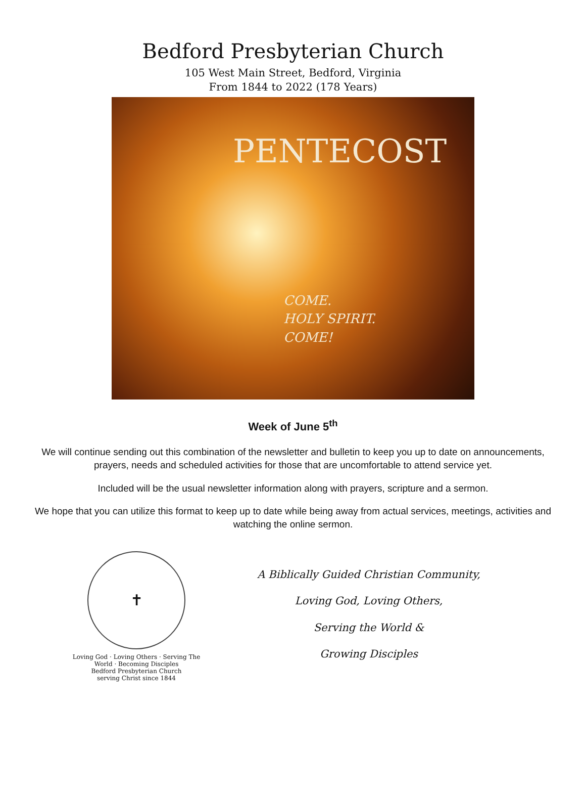Bedford Presbyterian Church
105 West Main Street, Bedford, Virginia
From 1844 to 2022 (178 Years)
PENTECOST
COME.
HOLY SPIRIT.
COME!
Week of June 5<sup>th</sup>
We will continue sending out this combination of the newsletter and bulletin to keep you up to date on announcements, prayers, needs and scheduled activities for those that are uncomfortable to attend service yet.
Included will be the usual newsletter information along with prayers, scripture and a sermon.
We hope that you can utilize this format to keep up to date while being away from actual services, meetings, activities and watching the online sermon.
✝
Loving God · Loving Others · Serving The World · Becoming Disciples
Bedford Presbyterian Church
serving Christ since 1844
A Biblically Guided Christian Community,
Loving God, Loving Others,
Serving the World &
Growing Disciples